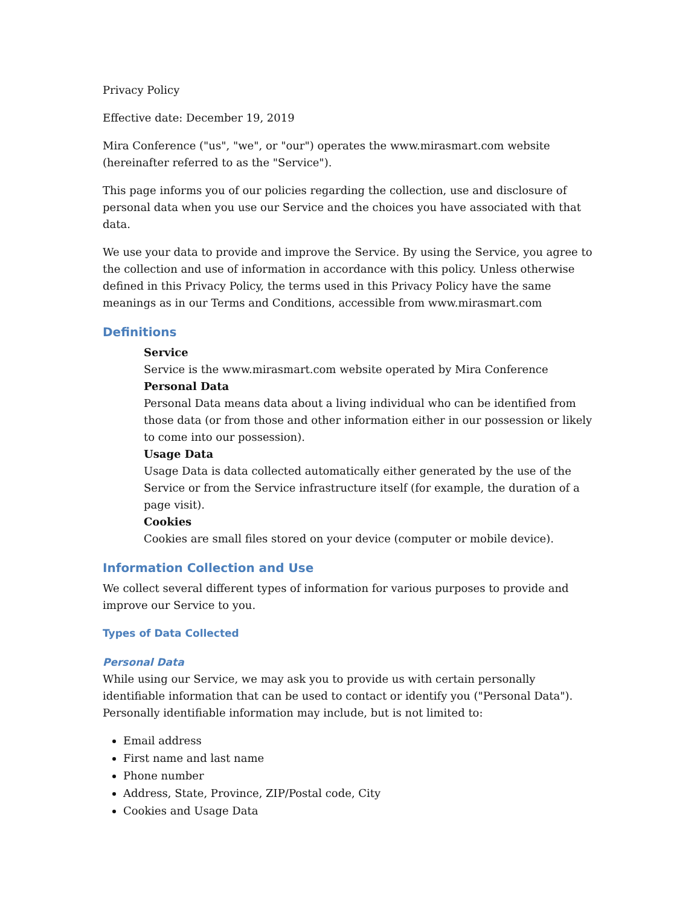Privacy Policy
Effective date: December 19, 2019
Mira Conference ("us", "we", or "our") operates the www.mirasmart.com website (hereinafter referred to as the "Service").
This page informs you of our policies regarding the collection, use and disclosure of personal data when you use our Service and the choices you have associated with that data.
We use your data to provide and improve the Service. By using the Service, you agree to the collection and use of information in accordance with this policy. Unless otherwise defined in this Privacy Policy, the terms used in this Privacy Policy have the same meanings as in our Terms and Conditions, accessible from www.mirasmart.com
Definitions
Service
Service is the www.mirasmart.com website operated by Mira Conference
Personal Data
Personal Data means data about a living individual who can be identified from those data (or from those and other information either in our possession or likely to come into our possession).
Usage Data
Usage Data is data collected automatically either generated by the use of the Service or from the Service infrastructure itself (for example, the duration of a page visit).
Cookies
Cookies are small files stored on your device (computer or mobile device).
Information Collection and Use
We collect several different types of information for various purposes to provide and improve our Service to you.
Types of Data Collected
Personal Data
While using our Service, we may ask you to provide us with certain personally identifiable information that can be used to contact or identify you ("Personal Data"). Personally identifiable information may include, but is not limited to:
Email address
First name and last name
Phone number
Address, State, Province, ZIP/Postal code, City
Cookies and Usage Data